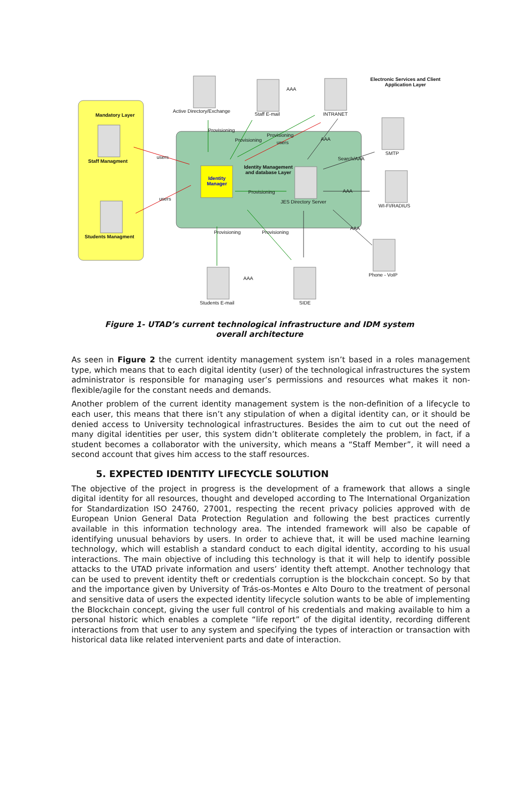Electronic Services and Client Application Layer
Active Directory/Exchange
AAA
Staff E-mail INTRANET
Mandatory Layer
SMTP
Staff Managment
users
Provisioning
users
AAA
Search/AAA
Identity Management and database Layer
Identity Manager
Provisioning AAA
JES Directory Server
WI-FI/RADIUS
users
Students Managment
Provisioning
Provisioning
Provisioning Provisioning
AAA
Phone - VoIP
AAA
Students E-mail SIDE
Figure 1- UTAD’s current technological infrastructure and IDM system overall architecture
As seen in Figure 2 the current identity management system isn’t based in a roles management type, which means that to each digital identity (user) of the technological infrastructures the system administrator is responsible for managing user’s permissions and resources what makes it non-flexible/agile for the constant needs and demands.
Another problem of the current identity management system is the non-definition of a lifecycle to each user, this means that there isn’t any stipulation of when a digital identity can, or it should be denied access to University technological infrastructures. Besides the aim to cut out the need of many digital identities per user, this system didn’t obliterate completely the problem, in fact, if a student becomes a collaborator with the university, which means a “Staff Member”, it will need a second account that gives him access to the staff resources.
5. EXPECTED IDENTITY LIFECYCLE SOLUTION
The objective of the project in progress is the development of a framework that allows a single digital identity for all resources, thought and developed according to The International Organization for Standardization ISO 24760, 27001, respecting the recent privacy policies approved with de European Union General Data Protection Regulation and following the best practices currently available in this information technology area. The intended framework will also be capable of identifying unusual behaviors by users. In order to achieve that, it will be used machine learning technology, which will establish a standard conduct to each digital identity, according to his usual interactions. The main objective of including this technology is that it will help to identify possible attacks to the UTAD private information and users’ identity theft attempt. Another technology that can be used to prevent identity theft or credentials corruption is the blockchain concept. So by that and the importance given by University of Trás-os-Montes e Alto Douro to the treatment of personal and sensitive data of users the expected identity lifecycle solution wants to be able of implementing the Blockchain concept, giving the user full control of his credentials and making available to him a personal historic which enables a complete “life report” of the digital identity, recording different interactions from that user to any system and specifying the types of interaction or transaction with historical data like related intervenient parts and date of interaction.